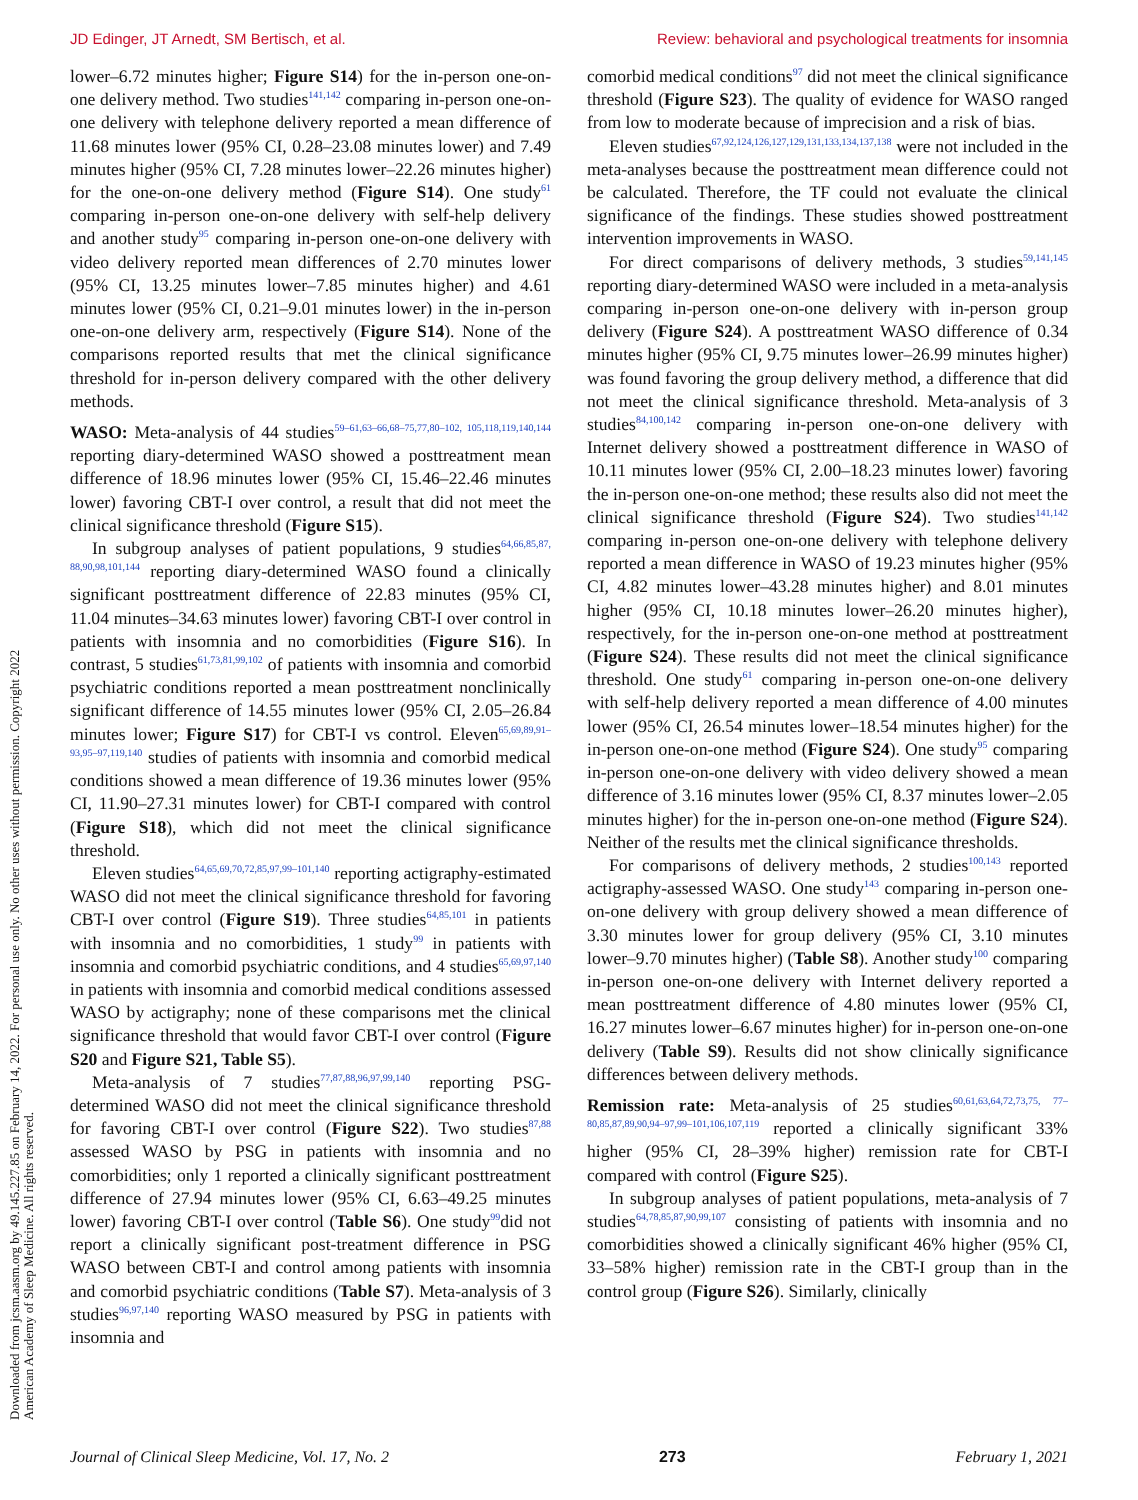JD Edinger, JT Arnedt, SM Bertisch, et al. Review: behavioral and psychological treatments for insomnia
Downloaded from jcsm.aasm.org by 49.145.227.85 on February 14, 2022. For personal use only. No other uses without permission. Copyright 2022 American Academy of Sleep Medicine. All rights reserved.
lower–6.72 minutes higher; Figure S14) for the in-person one-on-one delivery method. Two studies<sup>141,142</sup> comparing in-person one-on-one delivery with telephone delivery reported a mean difference of 11.68 minutes lower (95% CI, 0.28–23.08 minutes lower) and 7.49 minutes higher (95% CI, 7.28 minutes lower–22.26 minutes higher) for the one-on-one delivery method (Figure S14). One study<sup>61</sup> comparing in-person one-on-one delivery with self-help delivery and another study<sup>95</sup> comparing in-person one-on-one delivery with video delivery reported mean differences of 2.70 minutes lower (95% CI, 13.25 minutes lower–7.85 minutes higher) and 4.61 minutes lower (95% CI, 0.21–9.01 minutes lower) in the in-person one-on-one delivery arm, respectively (Figure S14). None of the comparisons reported results that met the clinical significance threshold for in-person delivery compared with the other delivery methods.
WASO: Meta-analysis of 44 studies<sup>59–61,63–66,68–75,77,80–102, 105,118,119,140,144</sup> reporting diary-determined WASO showed a posttreatment mean difference of 18.96 minutes lower (95% CI, 15.46–22.46 minutes lower) favoring CBT-I over control, a result that did not meet the clinical significance threshold (Figure S15).
In subgroup analyses of patient populations, 9 studies<sup>64,66,85,87, 88,90,98,101,144</sup> reporting diary-determined WASO found a clinically significant posttreatment difference of 22.83 minutes (95% CI, 11.04 minutes–34.63 minutes lower) favoring CBT-I over control in patients with insomnia and no comorbidities (Figure S16). In contrast, 5 studies<sup>61,73,81,99,102</sup> of patients with insomnia and comorbid psychiatric conditions reported a mean posttreatment nonclinically significant difference of 14.55 minutes lower (95% CI, 2.05–26.84 minutes lower; Figure S17) for CBT-I vs control. Eleven<sup>65,69,89,91–93,95–97,119,140</sup> studies of patients with insomnia and comorbid medical conditions showed a mean difference of 19.36 minutes lower (95% CI, 11.90–27.31 minutes lower) for CBT-I compared with control (Figure S18), which did not meet the clinical significance threshold.
Eleven studies<sup>64,65,69,70,72,85,97,99–101,140</sup> reporting actigraphy-estimated WASO did not meet the clinical significance threshold for favoring CBT-I over control (Figure S19). Three studies<sup>64,85,101</sup> in patients with insomnia and no comorbidities, 1 study<sup>99</sup> in patients with insomnia and comorbid psychiatric conditions, and 4 studies<sup>65,69,97,140</sup> in patients with insomnia and comorbid medical conditions assessed WASO by actigraphy; none of these comparisons met the clinical significance threshold that would favor CBT-I over control (Figure S20 and Figure S21, Table S5).
Meta-analysis of 7 studies<sup>77,87,88,96,97,99,140</sup> reporting PSG-determined WASO did not meet the clinical significance threshold for favoring CBT-I over control (Figure S22). Two studies<sup>87,88</sup> assessed WASO by PSG in patients with insomnia and no comorbidities; only 1 reported a clinically significant posttreatment difference of 27.94 minutes lower (95% CI, 6.63–49.25 minutes lower) favoring CBT-I over control (Table S6). One study<sup>99</sup>did not report a clinically significant post-treatment difference in PSG WASO between CBT-I and control among patients with insomnia and comorbid psychiatric conditions (Table S7). Meta-analysis of 3 studies<sup>96,97,140</sup> reporting WASO measured by PSG in patients with insomnia and
comorbid medical conditions<sup>97</sup> did not meet the clinical significance threshold (Figure S23). The quality of evidence for WASO ranged from low to moderate because of imprecision and a risk of bias.
Eleven studies<sup>67,92,124,126,127,129,131,133,134,137,138</sup> were not included in the meta-analyses because the posttreatment mean difference could not be calculated. Therefore, the TF could not evaluate the clinical significance of the findings. These studies showed posttreatment intervention improvements in WASO.
For direct comparisons of delivery methods, 3 studies<sup>59,141,145</sup> reporting diary-determined WASO were included in a meta-analysis comparing in-person one-on-one delivery with in-person group delivery (Figure S24). A posttreatment WASO difference of 0.34 minutes higher (95% CI, 9.75 minutes lower–26.99 minutes higher) was found favoring the group delivery method, a difference that did not meet the clinical significance threshold. Meta-analysis of 3 studies<sup>84,100,142</sup> comparing in-person one-on-one delivery with Internet delivery showed a posttreatment difference in WASO of 10.11 minutes lower (95% CI, 2.00–18.23 minutes lower) favoring the in-person one-on-one method; these results also did not meet the clinical significance threshold (Figure S24). Two studies<sup>141,142</sup> comparing in-person one-on-one delivery with telephone delivery reported a mean difference in WASO of 19.23 minutes higher (95% CI, 4.82 minutes lower–43.28 minutes higher) and 8.01 minutes higher (95% CI, 10.18 minutes lower–26.20 minutes higher), respectively, for the in-person one-on-one method at posttreatment (Figure S24). These results did not meet the clinical significance threshold. One study<sup>61</sup> comparing in-person one-on-one delivery with self-help delivery reported a mean difference of 4.00 minutes lower (95% CI, 26.54 minutes lower–18.54 minutes higher) for the in-person one-on-one method (Figure S24). One study<sup>95</sup> comparing in-person one-on-one delivery with video delivery showed a mean difference of 3.16 minutes lower (95% CI, 8.37 minutes lower–2.05 minutes higher) for the in-person one-on-one method (Figure S24). Neither of the results met the clinical significance thresholds.
For comparisons of delivery methods, 2 studies<sup>100,143</sup> reported actigraphy-assessed WASO. One study<sup>143</sup> comparing in-person one-on-one delivery with group delivery showed a mean difference of 3.30 minutes lower for group delivery (95% CI, 3.10 minutes lower–9.70 minutes higher) (Table S8). Another study<sup>100</sup> comparing in-person one-on-one delivery with Internet delivery reported a mean posttreatment difference of 4.80 minutes lower (95% CI, 16.27 minutes lower–6.67 minutes higher) for in-person one-on-one delivery (Table S9). Results did not show clinically significance differences between delivery methods.
Remission rate: Meta-analysis of 25 studies<sup>60,61,63,64,72,73,75, 77–80,85,87,89,90,94–97,99–101,106,107,119</sup> reported a clinically significant 33% higher (95% CI, 28–39% higher) remission rate for CBT-I compared with control (Figure S25).
In subgroup analyses of patient populations, meta-analysis of 7 studies<sup>64,78,85,87,90,99,107</sup> consisting of patients with insomnia and no comorbidities showed a clinically significant 46% higher (95% CI, 33–58% higher) remission rate in the CBT-I group than in the control group (Figure S26). Similarly, clinically
Journal of Clinical Sleep Medicine, Vol. 17, No. 2 273 February 1, 2021